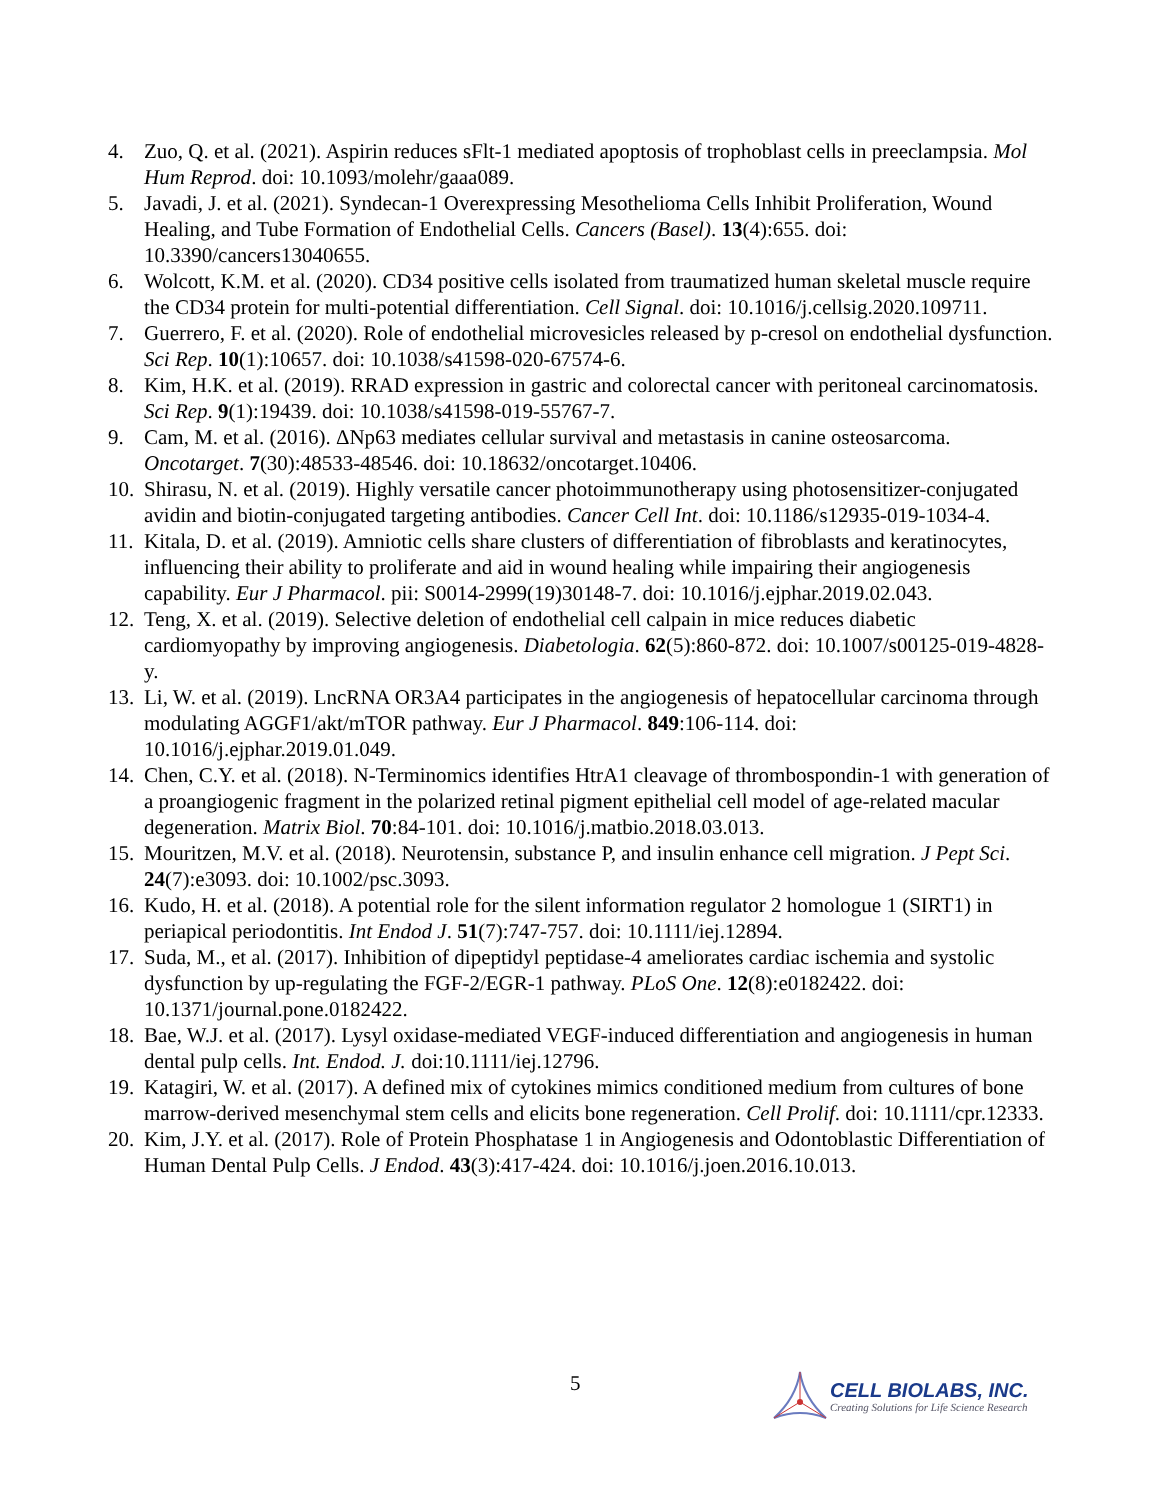4. Zuo, Q. et al. (2021). Aspirin reduces sFlt-1 mediated apoptosis of trophoblast cells in preeclampsia. Mol Hum Reprod. doi: 10.1093/molehr/gaaa089.
5. Javadi, J. et al. (2021). Syndecan-1 Overexpressing Mesothelioma Cells Inhibit Proliferation, Wound Healing, and Tube Formation of Endothelial Cells. Cancers (Basel). 13(4):655. doi: 10.3390/cancers13040655.
6. Wolcott, K.M. et al. (2020). CD34 positive cells isolated from traumatized human skeletal muscle require the CD34 protein for multi-potential differentiation. Cell Signal. doi: 10.1016/j.cellsig.2020.109711.
7. Guerrero, F. et al. (2020). Role of endothelial microvesicles released by p-cresol on endothelial dysfunction. Sci Rep. 10(1):10657. doi: 10.1038/s41598-020-67574-6.
8. Kim, H.K. et al. (2019). RRAD expression in gastric and colorectal cancer with peritoneal carcinomatosis. Sci Rep. 9(1):19439. doi: 10.1038/s41598-019-55767-7.
9. Cam, M. et al. (2016). ΔNp63 mediates cellular survival and metastasis in canine osteosarcoma. Oncotarget. 7(30):48533-48546. doi: 10.18632/oncotarget.10406.
10. Shirasu, N. et al. (2019). Highly versatile cancer photoimmunotherapy using photosensitizer-conjugated avidin and biotin-conjugated targeting antibodies. Cancer Cell Int. doi: 10.1186/s12935-019-1034-4.
11. Kitala, D. et al. (2019). Amniotic cells share clusters of differentiation of fibroblasts and keratinocytes, influencing their ability to proliferate and aid in wound healing while impairing their angiogenesis capability. Eur J Pharmacol. pii: S0014-2999(19)30148-7. doi: 10.1016/j.ejphar.2019.02.043.
12. Teng, X. et al. (2019). Selective deletion of endothelial cell calpain in mice reduces diabetic cardiomyopathy by improving angiogenesis. Diabetologia. 62(5):860-872. doi: 10.1007/s00125-019-4828-y.
13. Li, W. et al. (2019). LncRNA OR3A4 participates in the angiogenesis of hepatocellular carcinoma through modulating AGGF1/akt/mTOR pathway. Eur J Pharmacol. 849:106-114. doi: 10.1016/j.ejphar.2019.01.049.
14. Chen, C.Y. et al. (2018). N-Terminomics identifies HtrA1 cleavage of thrombospondin-1 with generation of a proangiogenic fragment in the polarized retinal pigment epithelial cell model of age-related macular degeneration. Matrix Biol. 70:84-101. doi: 10.1016/j.matbio.2018.03.013.
15. Mouritzen, M.V. et al. (2018). Neurotensin, substance P, and insulin enhance cell migration. J Pept Sci. 24(7):e3093. doi: 10.1002/psc.3093.
16. Kudo, H. et al. (2018). A potential role for the silent information regulator 2 homologue 1 (SIRT1) in periapical periodontitis. Int Endod J. 51(7):747-757. doi: 10.1111/iej.12894.
17. Suda, M., et al. (2017). Inhibition of dipeptidyl peptidase-4 ameliorates cardiac ischemia and systolic dysfunction by up-regulating the FGF-2/EGR-1 pathway. PLoS One. 12(8):e0182422. doi: 10.1371/journal.pone.0182422.
18. Bae, W.J. et al. (2017). Lysyl oxidase-mediated VEGF-induced differentiation and angiogenesis in human dental pulp cells. Int. Endod. J. doi:10.1111/iej.12796.
19. Katagiri, W. et al. (2017). A defined mix of cytokines mimics conditioned medium from cultures of bone marrow-derived mesenchymal stem cells and elicits bone regeneration. Cell Prolif. doi: 10.1111/cpr.12333.
20. Kim, J.Y. et al. (2017). Role of Protein Phosphatase 1 in Angiogenesis and Odontoblastic Differentiation of Human Dental Pulp Cells. J Endod. 43(3):417-424. doi: 10.1016/j.joen.2016.10.013.
5
CELL BIOLABS, INC.
Creating Solutions for Life Science Research